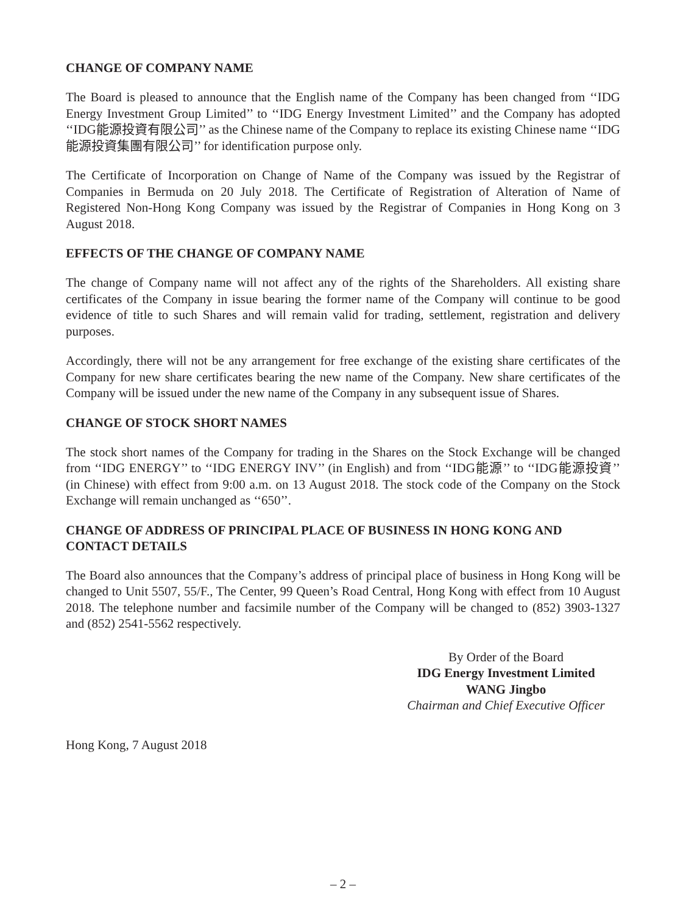CHANGE OF COMPANY NAME
The Board is pleased to announce that the English name of the Company has been changed from ‘‘IDG Energy Investment Group Limited’’ to ‘‘IDG Energy Investment Limited’’ and the Company has adopted ‘‘IDG能源投資有限公司’’ as the Chinese name of the Company to replace its existing Chinese name ‘‘IDG能源投資集團有限公司’’ for identification purpose only.
The Certificate of Incorporation on Change of Name of the Company was issued by the Registrar of Companies in Bermuda on 20 July 2018. The Certificate of Registration of Alteration of Name of Registered Non-Hong Kong Company was issued by the Registrar of Companies in Hong Kong on 3 August 2018.
EFFECTS OF THE CHANGE OF COMPANY NAME
The change of Company name will not affect any of the rights of the Shareholders. All existing share certificates of the Company in issue bearing the former name of the Company will continue to be good evidence of title to such Shares and will remain valid for trading, settlement, registration and delivery purposes.
Accordingly, there will not be any arrangement for free exchange of the existing share certificates of the Company for new share certificates bearing the new name of the Company. New share certificates of the Company will be issued under the new name of the Company in any subsequent issue of Shares.
CHANGE OF STOCK SHORT NAMES
The stock short names of the Company for trading in the Shares on the Stock Exchange will be changed from ‘‘IDG ENERGY’’ to ‘‘IDG ENERGY INV’’ (in English) and from ‘‘IDG能源’’ to ‘‘IDG能源投資’’ (in Chinese) with effect from 9:00 a.m. on 13 August 2018. The stock code of the Company on the Stock Exchange will remain unchanged as ‘‘650’’.
CHANGE OF ADDRESS OF PRINCIPAL PLACE OF BUSINESS IN HONG KONG AND CONTACT DETAILS
The Board also announces that the Company’s address of principal place of business in Hong Kong will be changed to Unit 5507, 55/F., The Center, 99 Queen’s Road Central, Hong Kong with effect from 10 August 2018. The telephone number and facsimile number of the Company will be changed to (852) 3903-1327 and (852) 2541-5562 respectively.
By Order of the Board
IDG Energy Investment Limited
WANG Jingbo
Chairman and Chief Executive Officer
Hong Kong, 7 August 2018
– 2 –